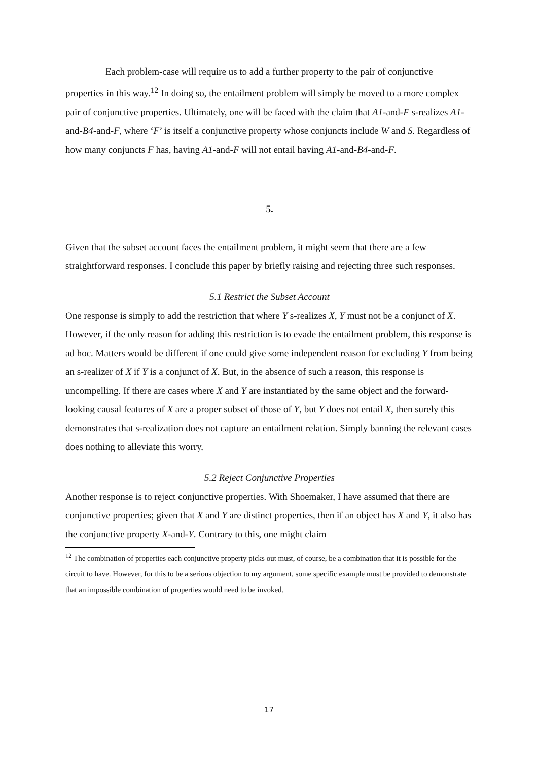Each problem-case will require us to add a further property to the pair of conjunctive properties in this way.<sup>12</sup> In doing so, the entailment problem will simply be moved to a more complex pair of conjunctive properties. Ultimately, one will be faced with the claim that A1-and-F s-realizes A1-and-B4-and-F, where ‘F’ is itself a conjunctive property whose conjuncts include W and S. Regardless of how many conjuncts F has, having A1-and-F will not entail having A1-and-B4-and-F.
5.
Given that the subset account faces the entailment problem, it might seem that there are a few straightforward responses. I conclude this paper by briefly raising and rejecting three such responses.
5.1 Restrict the Subset Account
One response is simply to add the restriction that where Y s-realizes X, Y must not be a conjunct of X. However, if the only reason for adding this restriction is to evade the entailment problem, this response is ad hoc. Matters would be different if one could give some independent reason for excluding Y from being an s-realizer of X if Y is a conjunct of X. But, in the absence of such a reason, this response is uncompelling. If there are cases where X and Y are instantiated by the same object and the forward-looking causal features of X are a proper subset of those of Y, but Y does not entail X, then surely this demonstrates that s-realization does not capture an entailment relation. Simply banning the relevant cases does nothing to alleviate this worry.
5.2 Reject Conjunctive Properties
Another response is to reject conjunctive properties. With Shoemaker, I have assumed that there are conjunctive properties; given that X and Y are distinct properties, then if an object has X and Y, it also has the conjunctive property X-and-Y. Contrary to this, one might claim
<sup>12</sup> The combination of properties each conjunctive property picks out must, of course, be a combination that it is possible for the circuit to have. However, for this to be a serious objection to my argument, some specific example must be provided to demonstrate that an impossible combination of properties would need to be invoked.
17